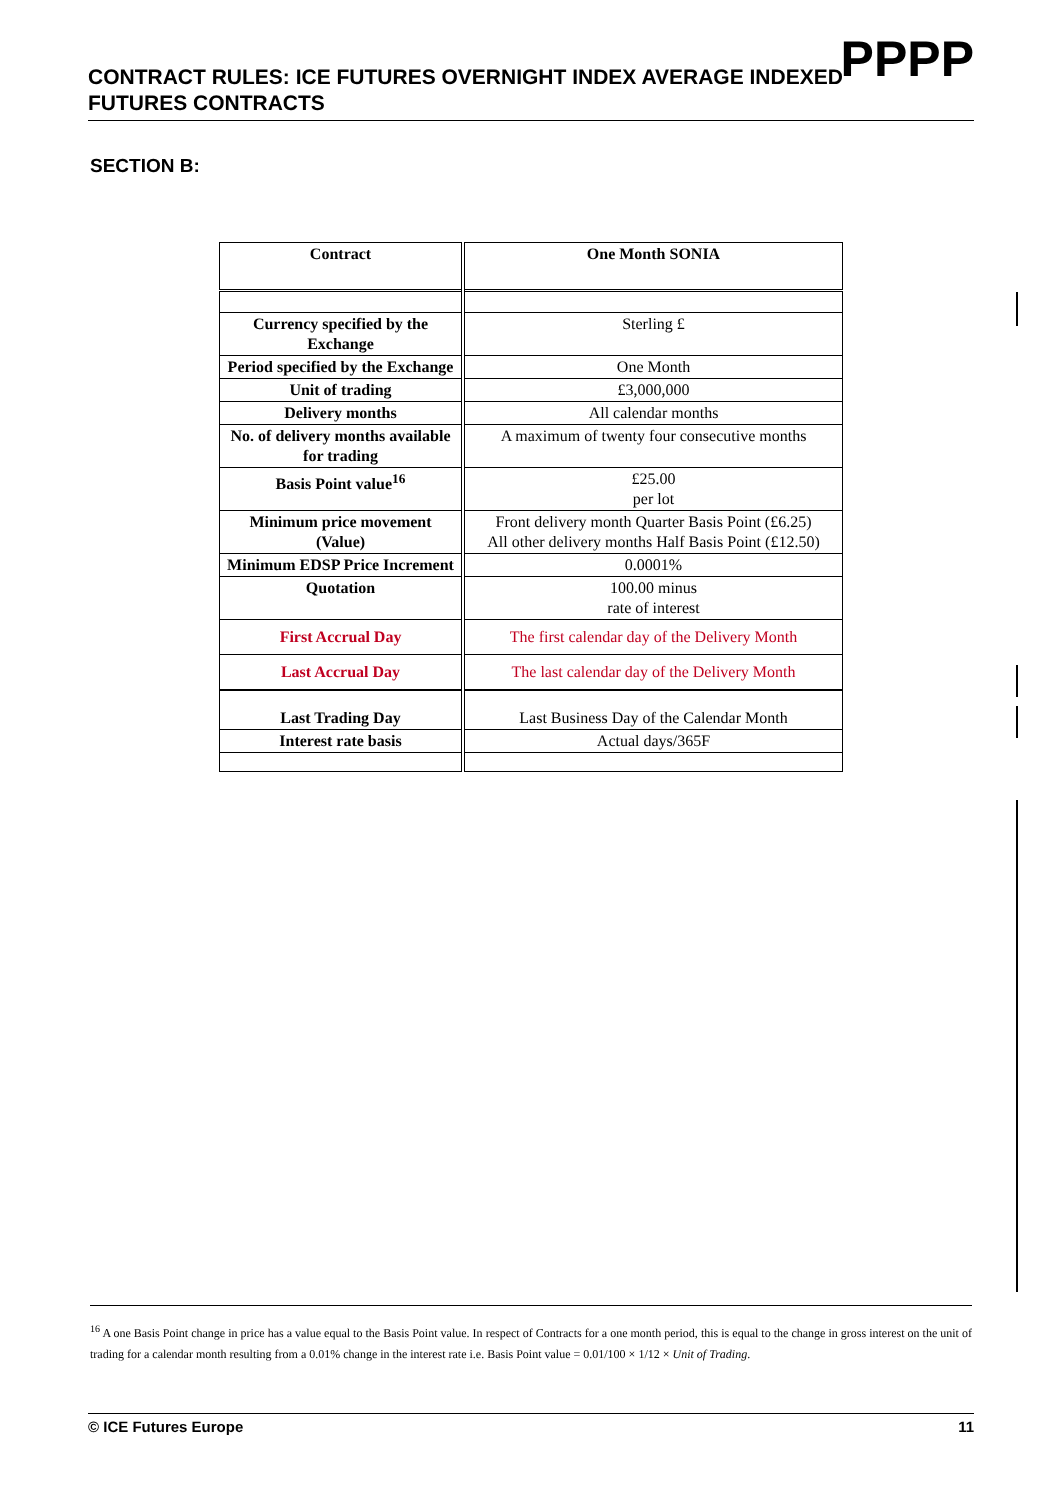CONTRACT RULES: ICE FUTURES OVERNIGHT INDEX AVERAGE INDEXED
FUTURES CONTRACTS
PPPP
SECTION B:
| Contract | One Month SONIA |
| Currency specified by the Exchange | Sterling £ |
| Period specified by the Exchange | One Month |
| Unit of trading | £3,000,000 |
| Delivery months | All calendar months |
| No. of delivery months available for trading | A maximum of twenty four consecutive months |
| Basis Point value<sup>16</sup> | £25.00 per lot |
| Minimum price movement (Value) | Front delivery month Quarter Basis Point (£6.25) All other delivery months Half Basis Point (£12.50) |
| Minimum EDSP Price Increment | 0.0001% |
| Quotation | 100.00 minus rate of interest |
| First Accrual Day | The first calendar day of the Delivery Month |
| Last Accrual Day | The last calendar day of the Delivery Month |
| Last Trading Day | Last Business Day of the Calendar Month |
| Interest rate basis | Actual days/365F |
<sup>16</sup> A one Basis Point change in price has a value equal to the Basis Point value. In respect of Contracts for a one month period, this is equal to the change in gross interest on the unit of trading for a calendar month resulting from a 0.01% change in the interest rate i.e. Basis Point value = 0.01/100 × 1/12 × Unit of Trading.
© ICE Futures Europe 11